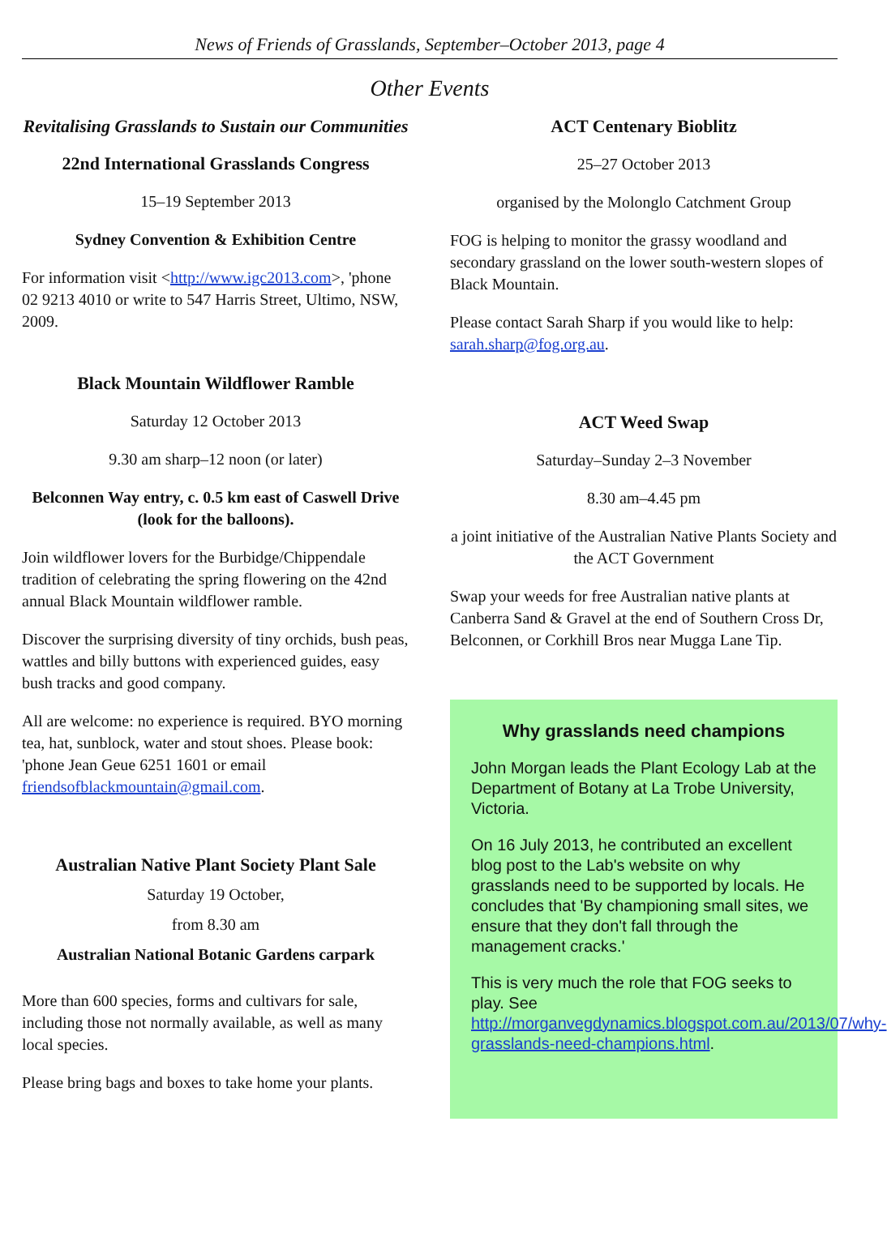News of Friends of Grasslands, September–October 2013, page 4
Other Events
Revitalising Grasslands to Sustain our Communities
22nd International Grasslands Congress
15–19 September 2013
Sydney Convention & Exhibition Centre
For information visit <http://www.igc2013.com>, 'phone 02 9213 4010 or write to 547 Harris Street, Ultimo, NSW, 2009.
Black Mountain Wildflower Ramble
Saturday 12 October 2013
9.30 am sharp–12 noon (or later)
Belconnen Way entry, c. 0.5 km east of Caswell Drive (look for the balloons).
Join wildflower lovers for the Burbidge/Chippendale tradition of celebrating the spring flowering on the 42nd annual Black Mountain wildflower ramble.
Discover the surprising diversity of tiny orchids, bush peas, wattles and billy buttons with experienced guides, easy bush tracks and good company.
All are welcome: no experience is required. BYO morning tea, hat, sunblock, water and stout shoes. Please book: 'phone Jean Geue 6251 1601 or email friendsofblackmountain@gmail.com.
Australian Native Plant Society Plant Sale
Saturday 19 October,
from 8.30 am
Australian National Botanic Gardens carpark
More than 600 species, forms and cultivars for sale, including those not normally available, as well as many local species.
Please bring bags and boxes to take home your plants.
ACT Centenary Bioblitz
25–27 October 2013
organised by the Molonglo Catchment Group
FOG is helping to monitor the grassy woodland and secondary grassland on the lower south-western slopes of Black Mountain.
Please contact Sarah Sharp if you would like to help: sarah.sharp@fog.org.au.
ACT Weed Swap
Saturday–Sunday 2–3 November
8.30 am–4.45 pm
a joint initiative of the Australian Native Plants Society and the ACT Government
Swap your weeds for free Australian native plants at Canberra Sand & Gravel at the end of Southern Cross Dr, Belconnen, or Corkhill Bros near Mugga Lane Tip.
Why grasslands need champions
John Morgan leads the Plant Ecology Lab at the Department of Botany at La Trobe University, Victoria.
On 16 July 2013, he contributed an excellent blog post to the Lab's website on why grasslands need to be supported by locals. He concludes that 'By championing small sites, we ensure that they don't fall through the management cracks.'
This is very much the role that FOG seeks to play. See http://morganvegdynamics.blogspot.com.au/2013/07/why-grasslands-need-champions.html.